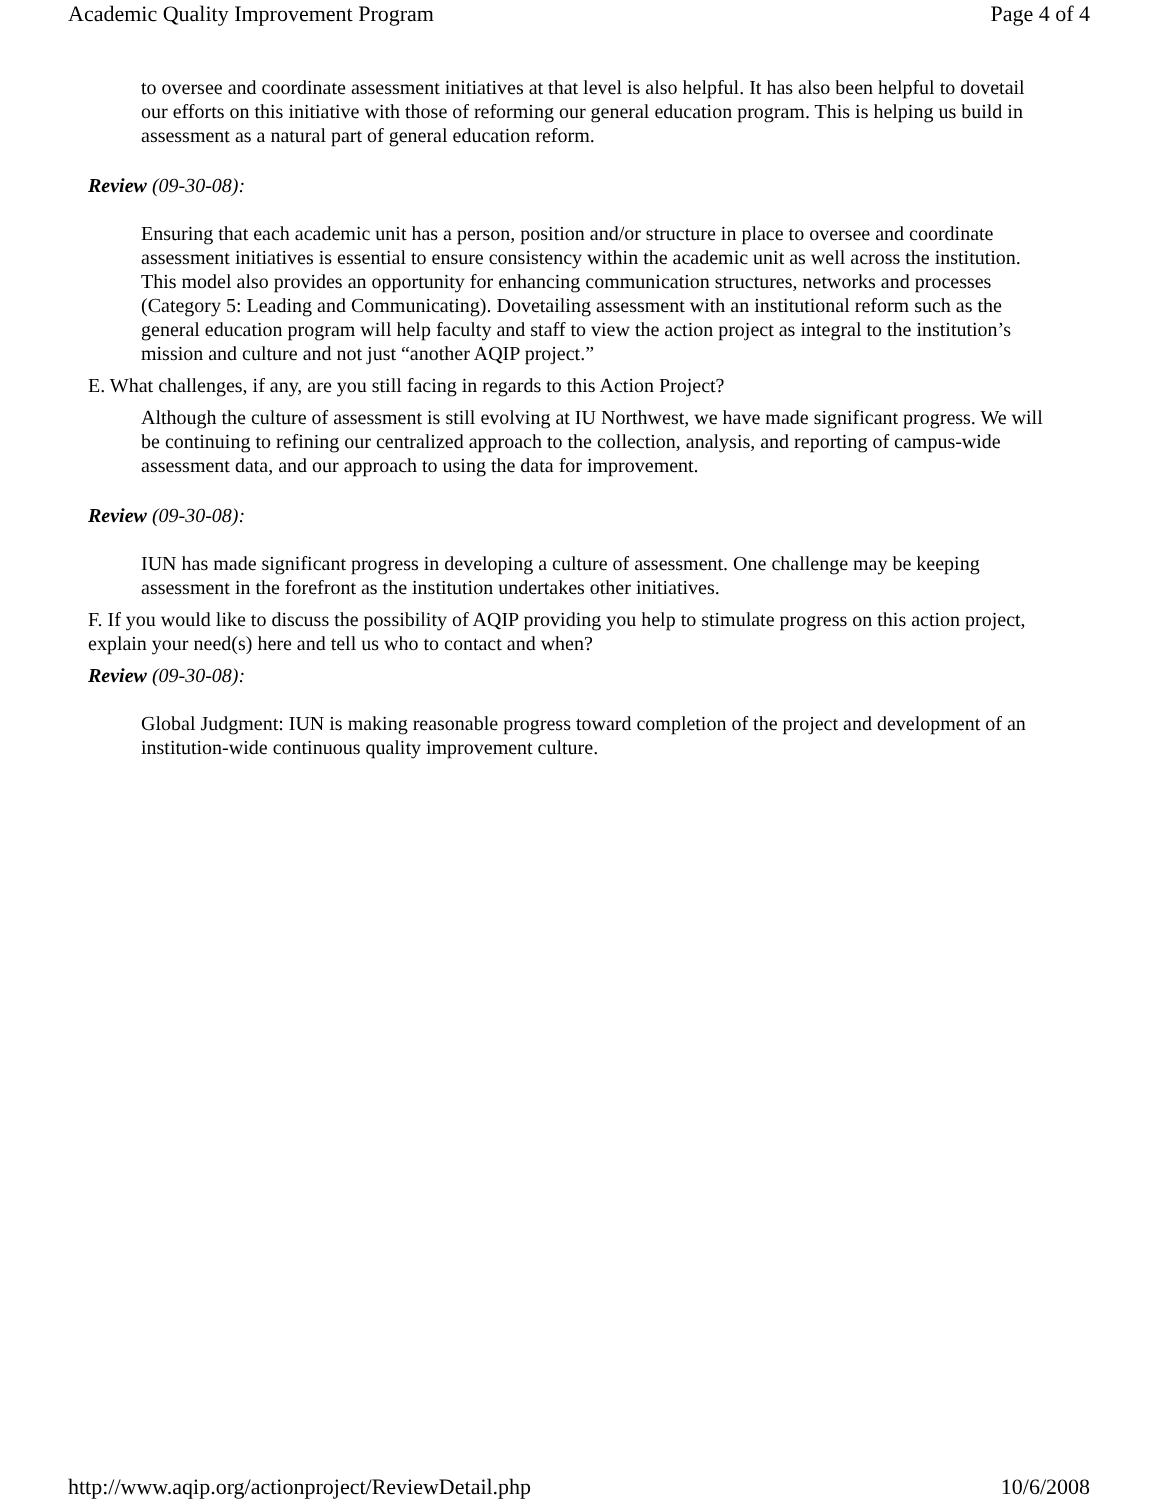Academic Quality Improvement Program Page 4 of 4
to oversee and coordinate assessment initiatives at that level is also helpful. It has also been helpful to dovetail our efforts on this initiative with those of reforming our general education program. This is helping us build in assessment as a natural part of general education reform.
Review (09-30-08):
Ensuring that each academic unit has a person, position and/or structure in place to oversee and coordinate assessment initiatives is essential to ensure consistency within the academic unit as well across the institution. This model also provides an opportunity for enhancing communication structures, networks and processes (Category 5: Leading and Communicating). Dovetailing assessment with an institutional reform such as the general education program will help faculty and staff to view the action project as integral to the institution’s mission and culture and not just “another AQIP project.”
E. What challenges, if any, are you still facing in regards to this Action Project?
Although the culture of assessment is still evolving at IU Northwest, we have made significant progress. We will be continuing to refining our centralized approach to the collection, analysis, and reporting of campus-wide assessment data, and our approach to using the data for improvement.
Review (09-30-08):
IUN has made significant progress in developing a culture of assessment. One challenge may be keeping assessment in the forefront as the institution undertakes other initiatives.
F. If you would like to discuss the possibility of AQIP providing you help to stimulate progress on this action project, explain your need(s) here and tell us who to contact and when?
Review (09-30-08):
Global Judgment: IUN is making reasonable progress toward completion of the project and development of an institution-wide continuous quality improvement culture.
http://www.aqip.org/actionproject/ReviewDetail.php 10/6/2008